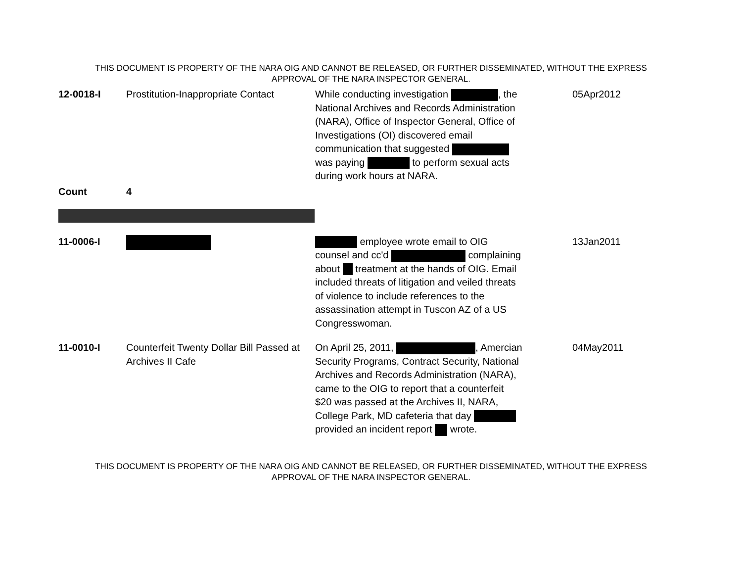THIS DOCUMENT IS PROPERTY OF THE NARA OIG AND CANNOT BE RELEASED, OR FURTHER DISSEMINATED, WITHOUT THE EXPRESS
APPROVAL OF THE NARA INSPECTOR GENERAL.
| 12-0018-I | Prostitution-Inappropriate Contact | While conducting investigation , the National Archives and Records Administration (NARA), Office of Inspector General, Office of Investigations (OI) discovered email communication that suggested was paying to perform sexual acts during work hours at NARA. | 05Apr2012 |
| Count | 4 | | |
| 11-0006-I | | employee wrote email to OIG counsel and cc'd complaining about treatment at the hands of OIG. Email included threats of litigation and veiled threats of violence to include references to the assassination attempt in Tuscon AZ of a US Congresswoman. | 13Jan2011 |
| 11-0010-I | Counterfeit Twenty Dollar Bill Passed at Archives II Cafe | On April 25, 2011, , Amercian Security Programs, Contract Security, National Archives and Records Administration (NARA), came to the OIG to report that a counterfeit $20 was passed at the Archives II, NARA, College Park, MD cafeteria that day provided an incident report wrote. | 04May2011 |
THIS DOCUMENT IS PROPERTY OF THE NARA OIG AND CANNOT BE RELEASED, OR FURTHER DISSEMINATED, WITHOUT THE EXPRESS
APPROVAL OF THE NARA INSPECTOR GENERAL.